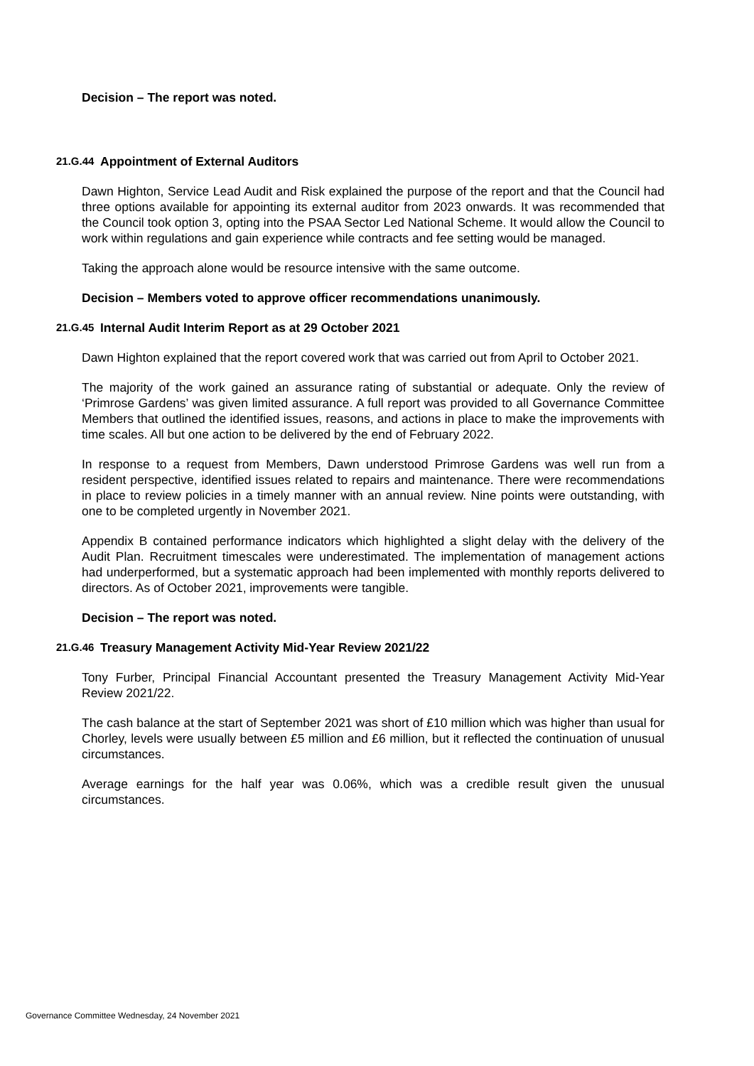Decision – The report was noted.
21.G.44 Appointment of External Auditors
Dawn Highton, Service Lead Audit and Risk explained the purpose of the report and that the Council had three options available for appointing its external auditor from 2023 onwards. It was recommended that the Council took option 3, opting into the PSAA Sector Led National Scheme. It would allow the Council to work within regulations and gain experience while contracts and fee setting would be managed.
Taking the approach alone would be resource intensive with the same outcome.
Decision – Members voted to approve officer recommendations unanimously.
21.G.45 Internal Audit Interim Report as at 29 October 2021
Dawn Highton explained that the report covered work that was carried out from April to October 2021.
The majority of the work gained an assurance rating of substantial or adequate. Only the review of ‘Primrose Gardens’ was given limited assurance. A full report was provided to all Governance Committee Members that outlined the identified issues, reasons, and actions in place to make the improvements with time scales. All but one action to be delivered by the end of February 2022.
In response to a request from Members, Dawn understood Primrose Gardens was well run from a resident perspective, identified issues related to repairs and maintenance. There were recommendations in place to review policies in a timely manner with an annual review. Nine points were outstanding, with one to be completed urgently in November 2021.
Appendix B contained performance indicators which highlighted a slight delay with the delivery of the Audit Plan. Recruitment timescales were underestimated. The implementation of management actions had underperformed, but a systematic approach had been implemented with monthly reports delivered to directors. As of October 2021, improvements were tangible.
Decision – The report was noted.
21.G.46 Treasury Management Activity Mid-Year Review 2021/22
Tony Furber, Principal Financial Accountant presented the Treasury Management Activity Mid-Year Review 2021/22.
The cash balance at the start of September 2021 was short of £10 million which was higher than usual for Chorley, levels were usually between £5 million and £6 million, but it reflected the continuation of unusual circumstances.
Average earnings for the half year was 0.06%, which was a credible result given the unusual circumstances.
Governance Committee Wednesday, 24 November 2021